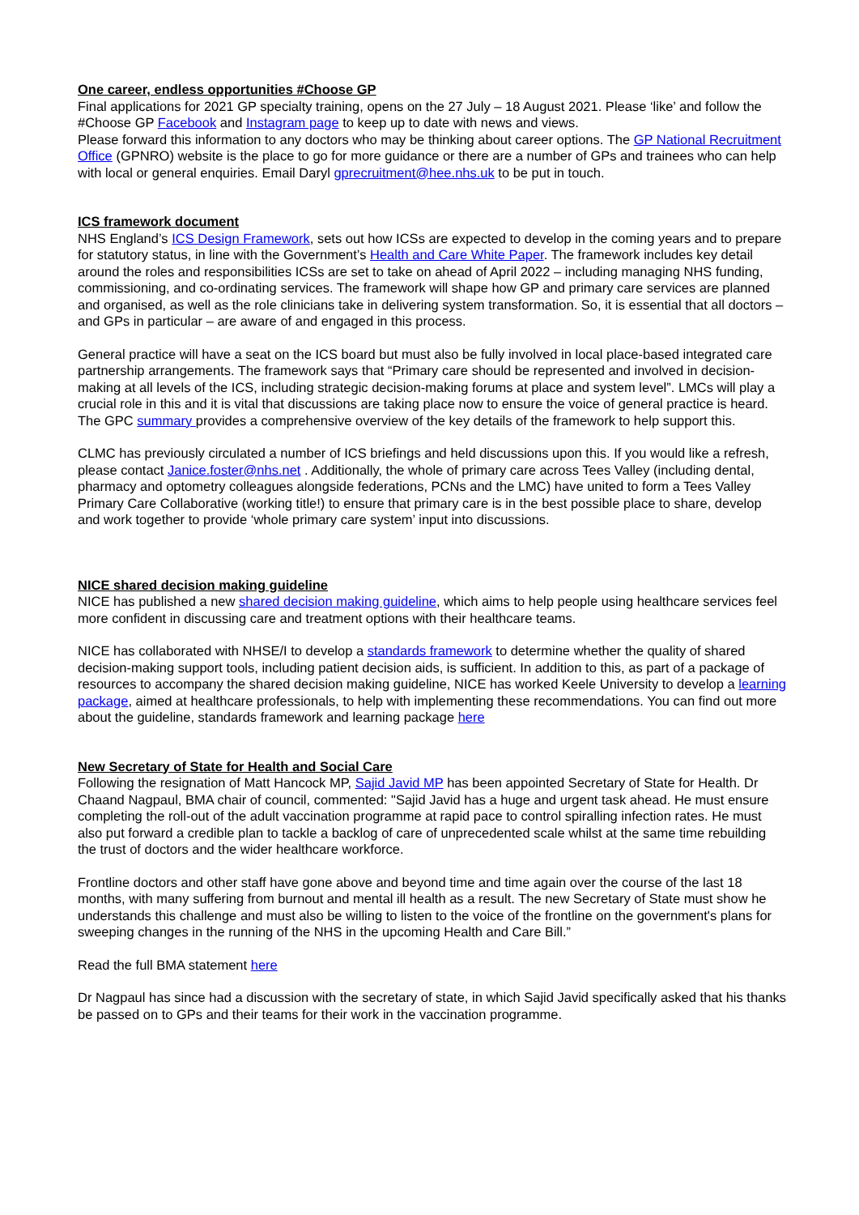One career, endless opportunities #Choose GP
Final applications for 2021 GP specialty training, opens on the 27 July – 18 August 2021. Please ‘like’ and follow the #Choose GP Facebook and Instagram page to keep up to date with news and views.
Please forward this information to any doctors who may be thinking about career options. The GP National Recruitment Office (GPNRO) website is the place to go for more guidance or there are a number of GPs and trainees who can help with local or general enquiries. Email Daryl gprecruitment@hee.nhs.uk to be put in touch.
ICS framework document
NHS England’s ICS Design Framework, sets out how ICSs are expected to develop in the coming years and to prepare for statutory status, in line with the Government’s Health and Care White Paper. The framework includes key detail around the roles and responsibilities ICSs are set to take on ahead of April 2022 – including managing NHS funding, commissioning, and co-ordinating services. The framework will shape how GP and primary care services are planned and organised, as well as the role clinicians take in delivering system transformation. So, it is essential that all doctors – and GPs in particular – are aware of and engaged in this process.
General practice will have a seat on the ICS board but must also be fully involved in local place-based integrated care partnership arrangements. The framework says that “Primary care should be represented and involved in decision-making at all levels of the ICS, including strategic decision-making forums at place and system level”. LMCs will play a crucial role in this and it is vital that discussions are taking place now to ensure the voice of general practice is heard. The GPC summary provides a comprehensive overview of the key details of the framework to help support this.
CLMC has previously circulated a number of ICS briefings and held discussions upon this. If you would like a refresh, please contact Janice.foster@nhs.net . Additionally, the whole of primary care across Tees Valley (including dental, pharmacy and optometry colleagues alongside federations, PCNs and the LMC) have united to form a Tees Valley Primary Care Collaborative (working title!) to ensure that primary care is in the best possible place to share, develop and work together to provide ‘whole primary care system’ input into discussions.
NICE shared decision making guideline
NICE has published a new shared decision making guideline, which aims to help people using healthcare services feel more confident in discussing care and treatment options with their healthcare teams.
NICE has collaborated with NHSE/I to develop a standards framework to determine whether the quality of shared decision-making support tools, including patient decision aids, is sufficient. In addition to this, as part of a package of resources to accompany the shared decision making guideline, NICE has worked Keele University to develop a learning package, aimed at healthcare professionals, to help with implementing these recommendations. You can find out more about the guideline, standards framework and learning package here
New Secretary of State for Health and Social Care
Following the resignation of Matt Hancock MP, Sajid Javid MP has been appointed Secretary of State for Health. Dr Chaand Nagpaul, BMA chair of council, commented: "Sajid Javid has a huge and urgent task ahead. He must ensure completing the roll-out of the adult vaccination programme at rapid pace to control spiralling infection rates. He must also put forward a credible plan to tackle a backlog of care of unprecedented scale whilst at the same time rebuilding the trust of doctors and the wider healthcare workforce.
Frontline doctors and other staff have gone above and beyond time and time again over the course of the last 18 months, with many suffering from burnout and mental ill health as a result. The new Secretary of State must show he understands this challenge and must also be willing to listen to the voice of the frontline on the government's plans for sweeping changes in the running of the NHS in the upcoming Health and Care Bill.”
Read the full BMA statement here
Dr Nagpaul has since had a discussion with the secretary of state, in which Sajid Javid specifically asked that his thanks be passed on to GPs and their teams for their work in the vaccination programme.